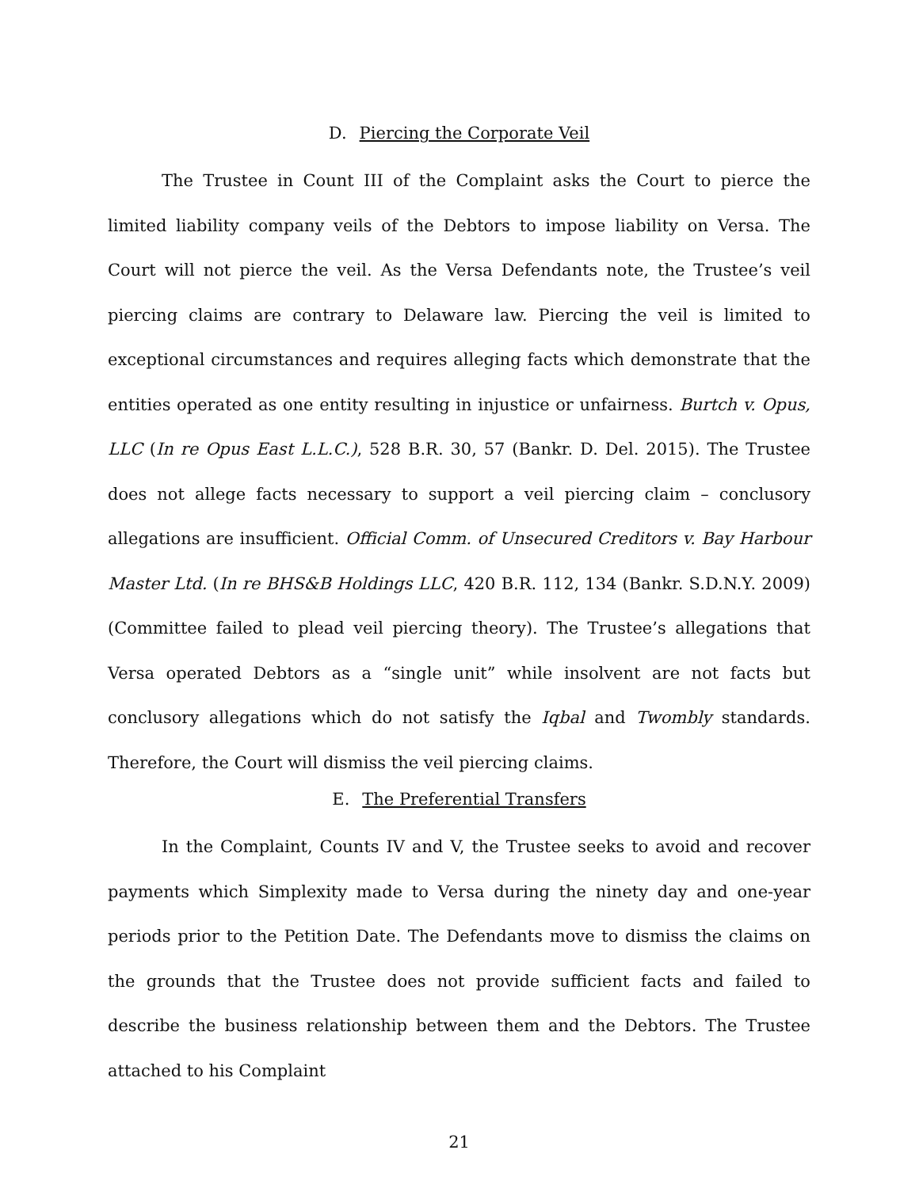D. Piercing the Corporate Veil
The Trustee in Count III of the Complaint asks the Court to pierce the limited liability company veils of the Debtors to impose liability on Versa. The Court will not pierce the veil. As the Versa Defendants note, the Trustee’s veil piercing claims are contrary to Delaware law. Piercing the veil is limited to exceptional circumstances and requires alleging facts which demonstrate that the entities operated as one entity resulting in injustice or unfairness. Burtch v. Opus, LLC (In re Opus East L.L.C.), 528 B.R. 30, 57 (Bankr. D. Del. 2015). The Trustee does not allege facts necessary to support a veil piercing claim – conclusory allegations are insufficient. Official Comm. of Unsecured Creditors v. Bay Harbour Master Ltd. (In re BHS&B Holdings LLC, 420 B.R. 112, 134 (Bankr. S.D.N.Y. 2009) (Committee failed to plead veil piercing theory). The Trustee’s allegations that Versa operated Debtors as a “single unit” while insolvent are not facts but conclusory allegations which do not satisfy the Iqbal and Twombly standards. Therefore, the Court will dismiss the veil piercing claims.
E. The Preferential Transfers
In the Complaint, Counts IV and V, the Trustee seeks to avoid and recover payments which Simplexity made to Versa during the ninety day and one-year periods prior to the Petition Date. The Defendants move to dismiss the claims on the grounds that the Trustee does not provide sufficient facts and failed to describe the business relationship between them and the Debtors. The Trustee attached to his Complaint
21